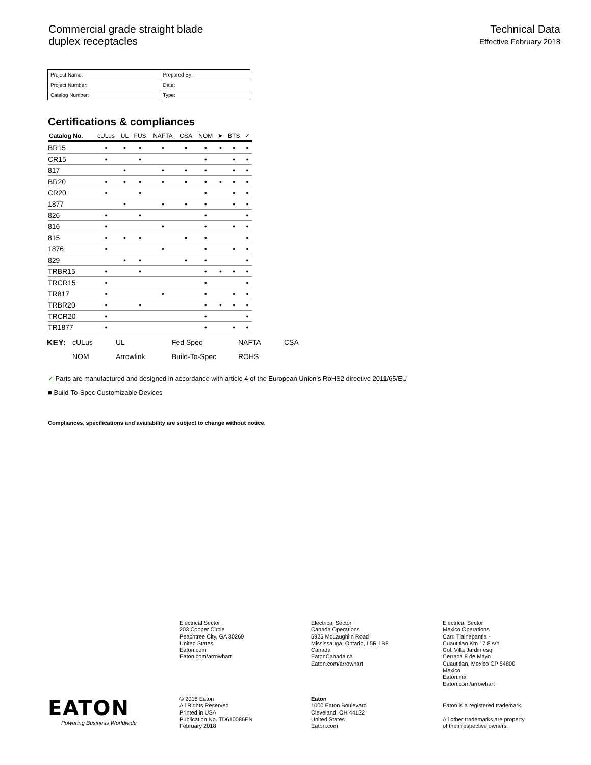Commercial grade straight blade
duplex receptacles
Technical Data
Effective February 2018
| Project Name: | Prepared By: |
| Project Number: | Date: |
| Catalog Number: | Type: |
Certifications & compliances
| Catalog No. | cULus | UL | FUS | NAFTA | CSA | NOM | ➤ | BTS | ✓ |
| --- | --- | --- | --- | --- | --- | --- | --- | --- | --- |
| BR15 | • | • | • | • | • | • | • | • | • |
| CR15 | • | | • | | | • | | • | • |
| 817 | | • | | • | • | • | | • | • |
| BR20 | • | • | • | • | • | • | • | • | • |
| CR20 | • | | • | | | • | | • | • |
| 1877 | | • | | • | • | • | | • | • |
| 826 | • | | • | | | • | | | • |
| 816 | • | | | • | | • | | • | • |
| 815 | • | • | • | | • | • | | | • |
| 1876 | • | | | • | | • | | • | • |
| 829 | | • | • | | • | • | | | • |
| TRBR15 | • | | • | | | • | • | • | • |
| TRCR15 | • | | | | | • | | | • |
| TR817 | • | | | • | | • | | • | • |
| TRBR20 | • | | • | | | • | • | • | • |
| TRCR20 | • | | | | | • | | | • |
| TR1877 | • | | | | | • | | • | • |
KEY: cULus UL Fed Spec NAFTA CSA NOM Arrowlink Build-To-Spec ROHS
✓ Parts are manufactured and designed in accordance with article 4 of the European Union’s RoHS2 directive 2011/65/EU
■ Build-To-Spec Customizable Devices
Compliances, specifications and availability are subject to change without notice.
Electrical Sector
203 Cooper Circle
Peachtree City, GA 30269
United States
Eaton.com
Eaton.com/arrowhart
Electrical Sector
Canada Operations
5925 McLaughlin Road
Mississauga, Ontario, L5R 1B8
Canada
EatonCanada.ca
Eaton.com/arrowhart
Electrical Sector
Mexico Operations
Carr. Tlalnepantla -
Cuautitlan Km 17.8 s/n
Col. Villa Jardin esq.
Cerrada 8 de Mayo
Cuautitlan, Mexico CP 54800
Mexico
Eaton.mx
Eaton.com/arrowhart
© 2018 Eaton
All Rights Reserved
Printed in USA
Publication No. TD610086EN
February 2018
Eaton
1000 Eaton Boulevard
Cleveland, OH 44122
United States
Eaton.com
Eaton is a registered trademark.
All other trademarks are property
of their respective owners.
EATON
Powering Business Worldwide